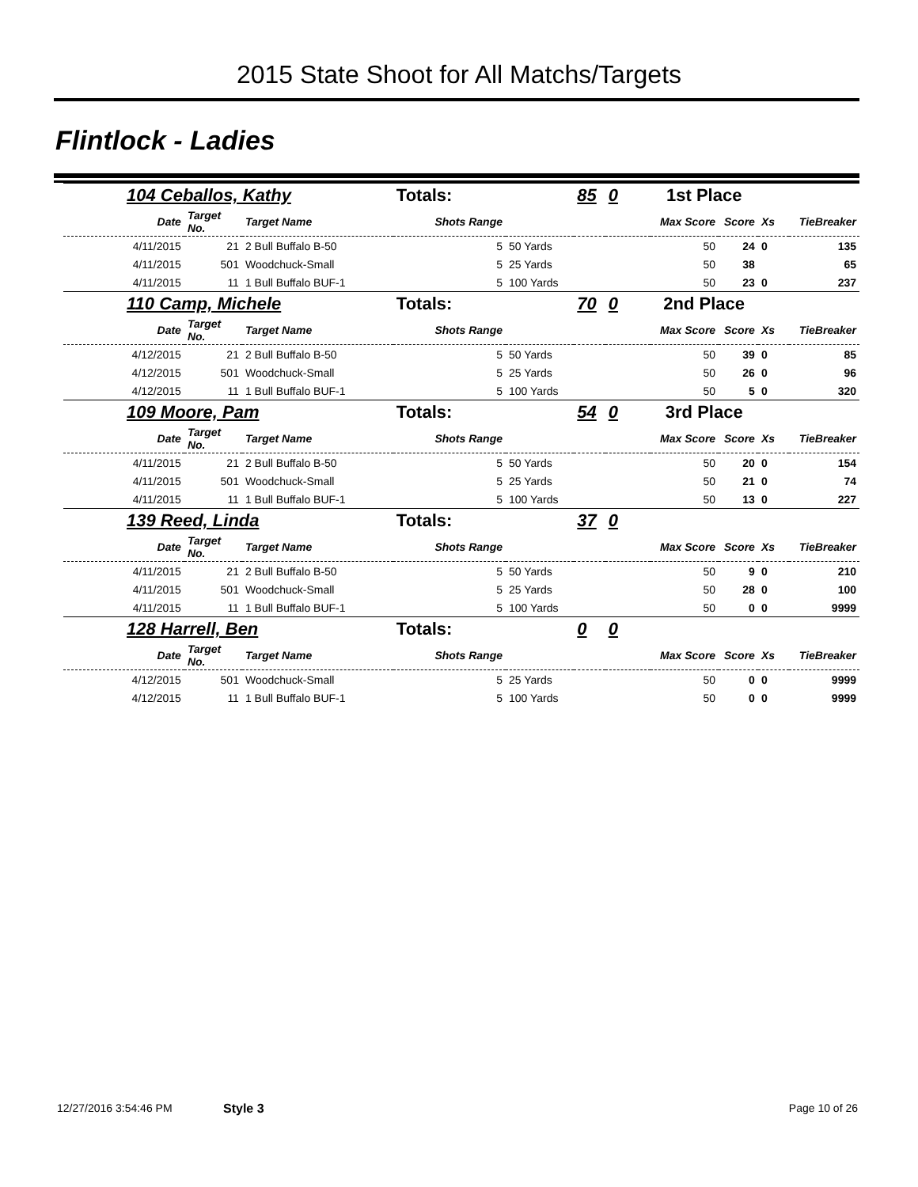2015 State Shoot for All Matchs/Targets
Flintlock - Ladies
| 104 Ceballos, Kathy | | | Totals: | | 85 | 0 | 1st Place | | | |
| Date | Target No. | Target Name | Shots Range | | | | Max Score | Score | Xs | TieBreaker |
| 4/11/2015 | 21 | 2 Bull Buffalo B-50 | 5 | 50 Yards | | | 50 | 24 | 0 | 135 |
| 4/11/2015 | 501 | Woodchuck-Small | 5 | 25 Yards | | | 50 | 38 | | 65 |
| 4/11/2015 | 11 | 1 Bull Buffalo BUF-1 | 5 | 100 Yards | | | 50 | 23 | 0 | 237 |
| 110 Camp, Michele | | | Totals: | | 70 | 0 | 2nd Place | | | |
| Date | Target No. | Target Name | Shots Range | | | | Max Score | Score | Xs | TieBreaker |
| 4/12/2015 | 21 | 2 Bull Buffalo B-50 | 5 | 50 Yards | | | 50 | 39 | 0 | 85 |
| 4/12/2015 | 501 | Woodchuck-Small | 5 | 25 Yards | | | 50 | 26 | 0 | 96 |
| 4/12/2015 | 11 | 1 Bull Buffalo BUF-1 | 5 | 100 Yards | | | 50 | 5 | 0 | 320 |
| 109 Moore, Pam | | | Totals: | | 54 | 0 | 3rd Place | | | |
| Date | Target No. | Target Name | Shots Range | | | | Max Score | Score | Xs | TieBreaker |
| 4/11/2015 | 21 | 2 Bull Buffalo B-50 | 5 | 50 Yards | | | 50 | 20 | 0 | 154 |
| 4/11/2015 | 501 | Woodchuck-Small | 5 | 25 Yards | | | 50 | 21 | 0 | 74 |
| 4/11/2015 | 11 | 1 Bull Buffalo BUF-1 | 5 | 100 Yards | | | 50 | 13 | 0 | 227 |
| 139 Reed, Linda | | | Totals: | | 37 | 0 | | | | |
| Date | Target No. | Target Name | Shots Range | | | | Max Score | Score | Xs | TieBreaker |
| 4/11/2015 | 21 | 2 Bull Buffalo B-50 | 5 | 50 Yards | | | 50 | 9 | 0 | 210 |
| 4/11/2015 | 501 | Woodchuck-Small | 5 | 25 Yards | | | 50 | 28 | 0 | 100 |
| 4/11/2015 | 11 | 1 Bull Buffalo BUF-1 | 5 | 100 Yards | | | 50 | 0 | 0 | 9999 |
| 128 Harrell, Ben | | | Totals: | | 0 | 0 | | | | |
| Date | Target No. | Target Name | Shots Range | | | | Max Score | Score | Xs | TieBreaker |
| 4/12/2015 | 501 | Woodchuck-Small | 5 | 25 Yards | | | 50 | 0 | 0 | 9999 |
| 4/12/2015 | 11 | 1 Bull Buffalo BUF-1 | 5 | 100 Yards | | | 50 | 0 | 0 | 9999 |
12/27/2016 3:54:46 PM Style 3 Page 10 of 26